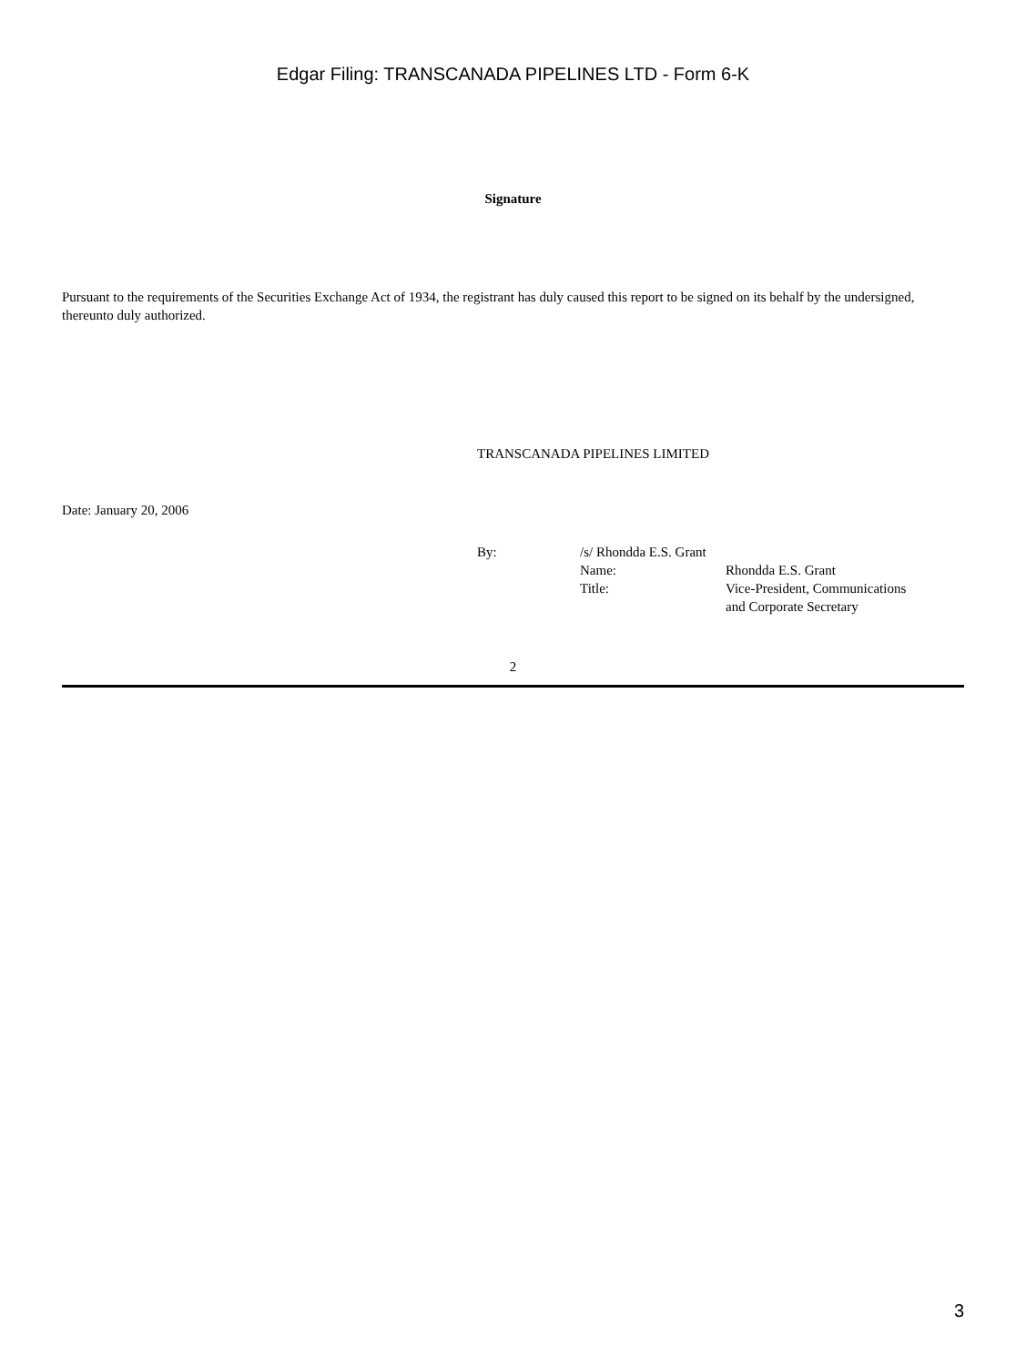Edgar Filing: TRANSCANADA PIPELINES LTD - Form 6-K
Signature
Pursuant to the requirements of the Securities Exchange Act of 1934, the registrant has duly caused this report to be signed on its behalf by the undersigned, thereunto duly authorized.
TRANSCANADA PIPELINES LIMITED
Date: January 20, 2006
| By: | /s/ Rhondda E.S. Grant | |
| | Name: | Rhondda E.S. Grant |
| | Title: | Vice-President, Communications and Corporate Secretary |
2
3